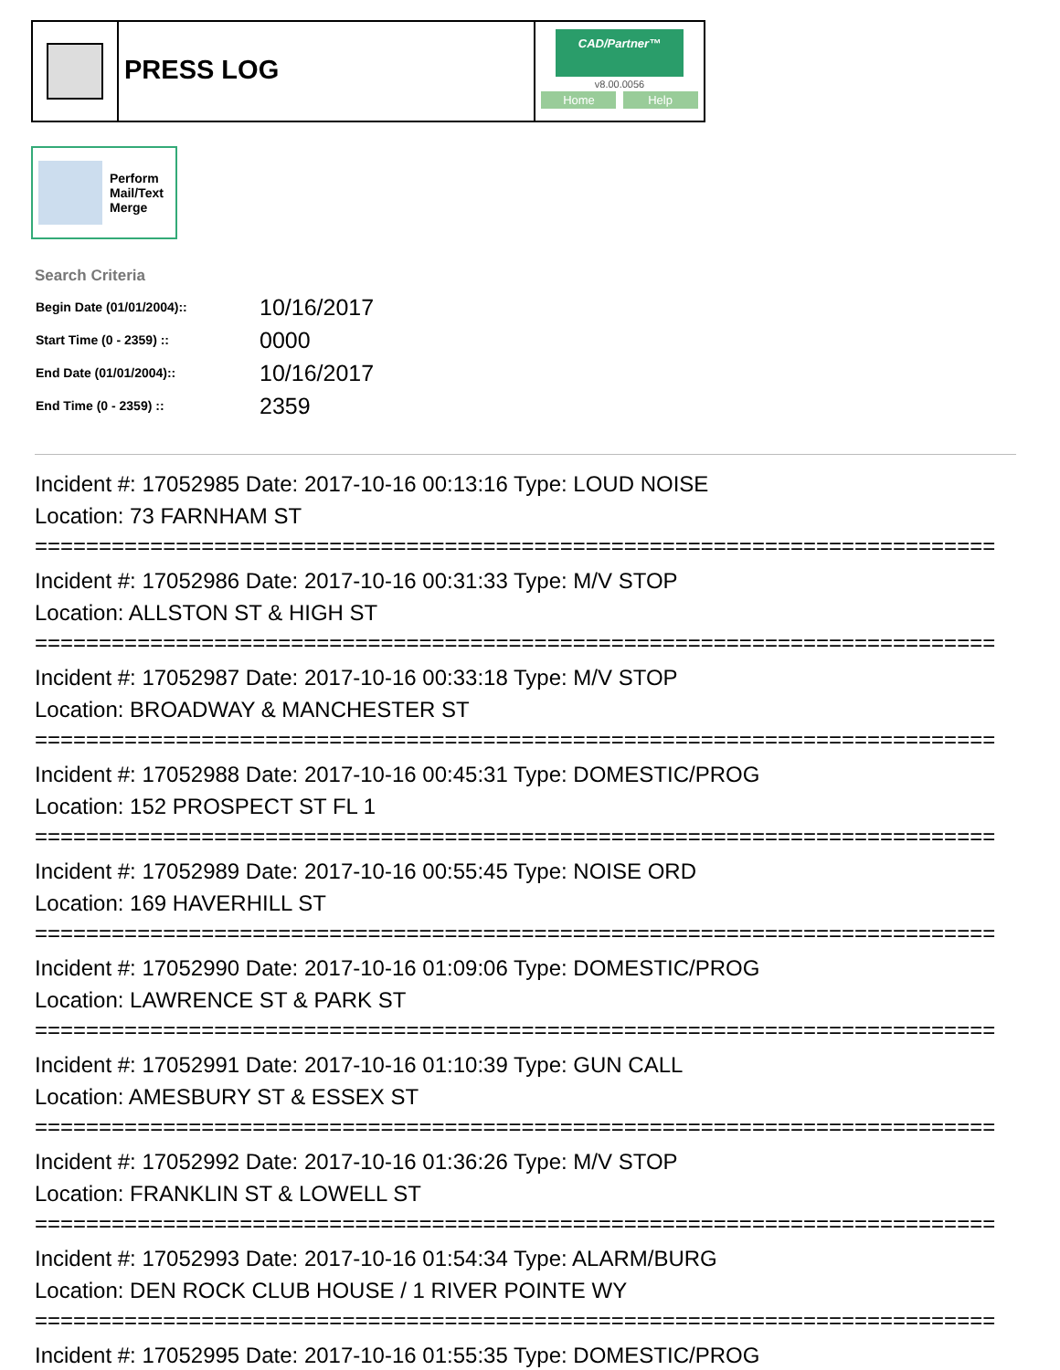PRESS LOG
CAD/Partner™
v8.00.0056
Home Help
Perform
Mail/Text
Merge
Search Criteria
| Begin Date (01/01/2004):: | 10/16/2017 |
| Start Time (0 - 2359) :: | 0000 |
| End Date (01/01/2004):: | 10/16/2017 |
| End Time (0 - 2359) :: | 2359 |
Incident #: 17052985 Date: 2017-10-16 00:13:16 Type: LOUD NOISE
Location: 73 FARNHAM ST
===========================================================================
Incident #: 17052986 Date: 2017-10-16 00:31:33 Type: M/V STOP
Location: ALLSTON ST & HIGH ST
===========================================================================
Incident #: 17052987 Date: 2017-10-16 00:33:18 Type: M/V STOP
Location: BROADWAY & MANCHESTER ST
===========================================================================
Incident #: 17052988 Date: 2017-10-16 00:45:31 Type: DOMESTIC/PROG
Location: 152 PROSPECT ST FL 1
===========================================================================
Incident #: 17052989 Date: 2017-10-16 00:55:45 Type: NOISE ORD
Location: 169 HAVERHILL ST
===========================================================================
Incident #: 17052990 Date: 2017-10-16 01:09:06 Type: DOMESTIC/PROG
Location: LAWRENCE ST & PARK ST
===========================================================================
Incident #: 17052991 Date: 2017-10-16 01:10:39 Type: GUN CALL
Location: AMESBURY ST & ESSEX ST
===========================================================================
Incident #: 17052992 Date: 2017-10-16 01:36:26 Type: M/V STOP
Location: FRANKLIN ST & LOWELL ST
===========================================================================
Incident #: 17052993 Date: 2017-10-16 01:54:34 Type: ALARM/BURG
Location: DEN ROCK CLUB HOUSE / 1 RIVER POINTE WY
===========================================================================
Incident #: 17052995 Date: 2017-10-16 01:55:35 Type: DOMESTIC/PROG